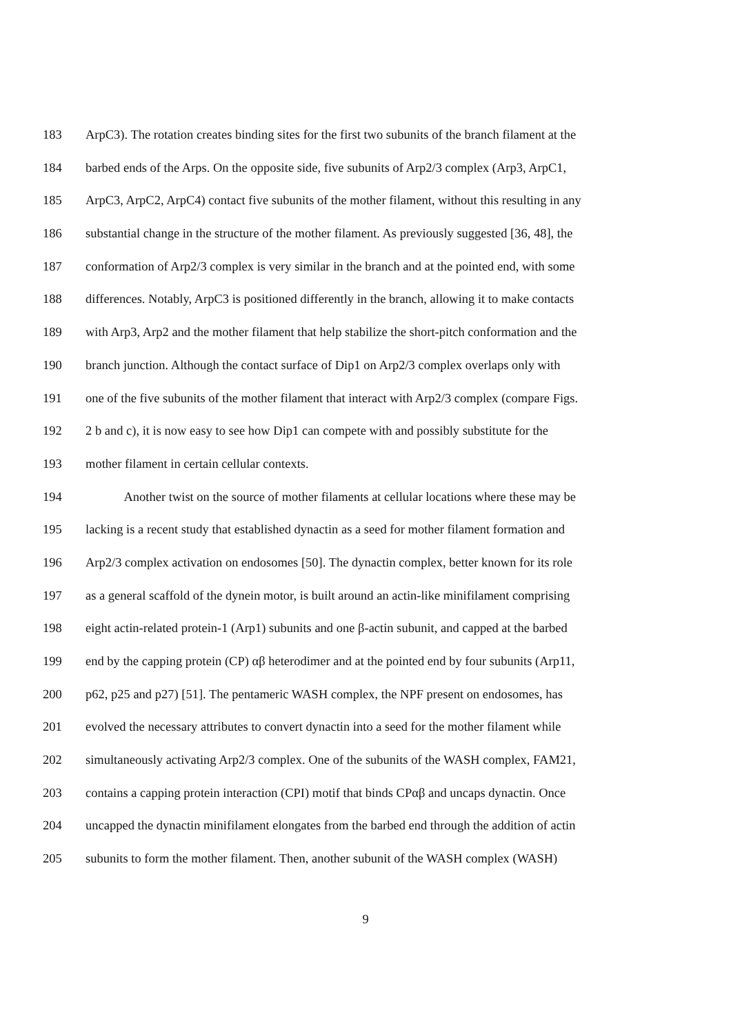183 ArpC3). The rotation creates binding sites for the first two subunits of the branch filament at the
184 barbed ends of the Arps. On the opposite side, five subunits of Arp2/3 complex (Arp3, ArpC1,
185 ArpC3, ArpC2, ArpC4) contact five subunits of the mother filament, without this resulting in any
186 substantial change in the structure of the mother filament. As previously suggested [36, 48], the
187 conformation of Arp2/3 complex is very similar in the branch and at the pointed end, with some
188 differences. Notably, ArpC3 is positioned differently in the branch, allowing it to make contacts
189 with Arp3, Arp2 and the mother filament that help stabilize the short-pitch conformation and the
190 branch junction. Although the contact surface of Dip1 on Arp2/3 complex overlaps only with
191 one of the five subunits of the mother filament that interact with Arp2/3 complex (compare Figs.
192 2 b and c), it is now easy to see how Dip1 can compete with and possibly substitute for the
193 mother filament in certain cellular contexts.
194 Another twist on the source of mother filaments at cellular locations where these may be
195 lacking is a recent study that established dynactin as a seed for mother filament formation and
196 Arp2/3 complex activation on endosomes [50]. The dynactin complex, better known for its role
197 as a general scaffold of the dynein motor, is built around an actin-like minifilament comprising
198 eight actin-related protein-1 (Arp1) subunits and one β-actin subunit, and capped at the barbed
199 end by the capping protein (CP) αβ heterodimer and at the pointed end by four subunits (Arp11,
200 p62, p25 and p27) [51]. The pentameric WASH complex, the NPF present on endosomes, has
201 evolved the necessary attributes to convert dynactin into a seed for the mother filament while
202 simultaneously activating Arp2/3 complex. One of the subunits of the WASH complex, FAM21,
203 contains a capping protein interaction (CPI) motif that binds CPαβ and uncaps dynactin. Once
204 uncapped the dynactin minifilament elongates from the barbed end through the addition of actin
205 subunits to form the mother filament. Then, another subunit of the WASH complex (WASH)
9